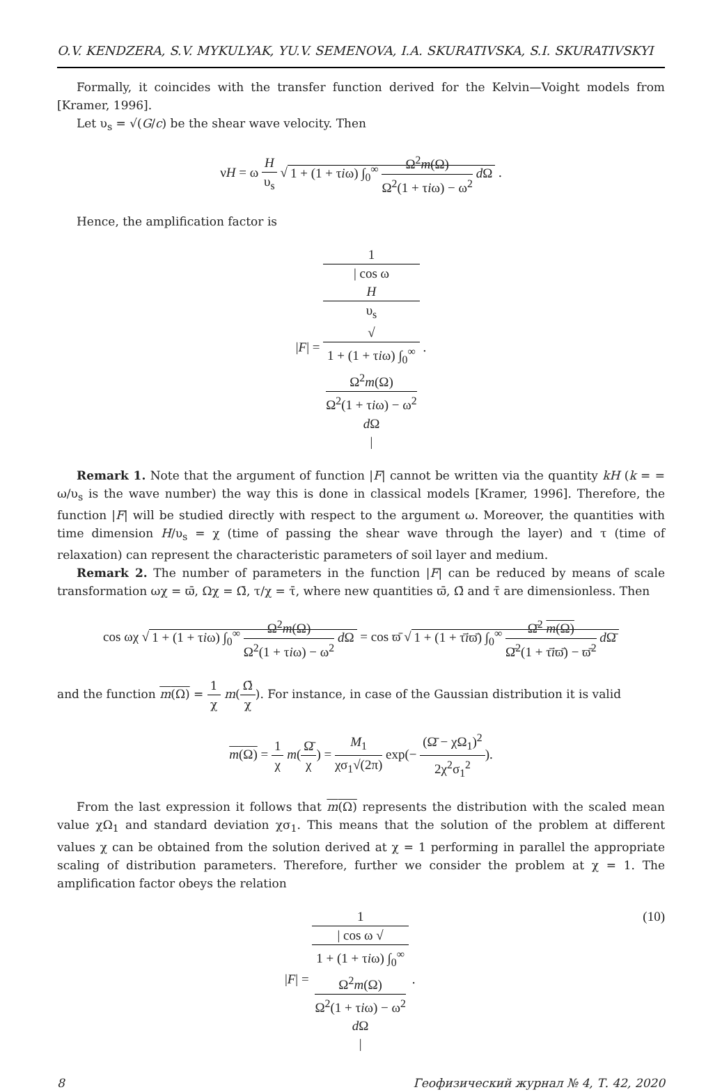O.V. KENDZERA, S.V. MYKULYAK, YU.V. SEMENOVA, I.A. SKURATIVSKA, S.I. SKURATIVSKYI
Formally, it coincides with the transfer function derived for the Kelvin—Voight models from [Kramer, 1996].
Let υ<sub>s</sub> = √(G/c) be the shear wave velocity. Then
νH = ω H υ<sub>s</sub> √ 1 + (1 + τiω) ∫<sub>0</sub><sup>∞</sup> Ω<sup>2</sup>m(Ω) Ω<sup>2</sup>(1 + τiω) − ω<sup>2</sup> d Ω .
Hence, the amplification factor is
|F| = 1 | cos ω
H
υ<sub>s</sub>
√
1 + (1 + τiω) ∫<sub>0</sub><sup>∞</sup>
Ω<sup>2</sup>m(Ω)
Ω<sup>2</sup>(1 + τiω) − ω<sup>2</sup>
d Ω
| .
Remark 1. Note that the argument of function |F| cannot be written via the quantity kH (k = = ω/υ<sub>s</sub> is the wave number) the way this is done in classical models [Kramer, 1996]. Therefore, the function |F| will be studied directly with respect to the argument ω. Moreover, the quantities with time dimension H/υ<sub>s</sub> = χ (time of passing the shear wave through the layer) and τ (time of relaxation) can represent the characteristic parameters of soil layer and medium.
Remark 2. The number of parameters in the function |F| can be reduced by means of scale transformation ωχ = ϖ̄, Ωχ = Ω̄, τ/χ = τ̄, where new quantities ϖ̄, Ω̄ and τ̄ are dimensionless. Then
cos ωχ √ 1 + (1 + τiω) ∫<sub>0</sub><sup>∞</sup> Ω<sup>2</sup>m(Ω) Ω<sup>2</sup>(1 + τiω) − ω<sup>2</sup> d Ω = cos ϖ̄ √ 1 + (1 + τ̄iϖ̄) ∫<sub>0</sub><sup>∞</sup> Ω̄<sup>2</sup> m(Ω) Ω̄<sup>2</sup>(1 + τ̄iϖ̄) − ϖ̄<sup>2</sup> d Ω̄
and the function m(Ω) = 1 χ m(Ω̄ χ). For instance, in case of the Gaussian distribution it is valid
m(Ω) = 1 χ m(Ω̄ χ) = M<sub>1</sub> χσ<sub>1</sub>√(2π) exp(− (Ω̄ − χΩ<sub>1</sub>)<sup>2</sup> 2χ<sup>2</sup>σ<sub>1</sub><sup>2</sup>).
From the last expression it follows that m(Ω) represents the distribution with the scaled mean value χΩ<sub>1</sub> and standard deviation χσ<sub>1</sub>. This means that the solution of the problem at different values χ can be obtained from the solution derived at χ = 1 performing in parallel the appropriate scaling of distribution parameters. Therefore, further we consider the problem at χ = 1. The amplification factor obeys the relation
|F| = 1 | cos ω √
1 + (1 + τiω) ∫<sub>0</sub><sup>∞</sup>
Ω<sup>2</sup>m(Ω)
Ω<sup>2</sup>(1 + τiω) − ω<sup>2</sup>
d Ω
| . (10)
8 Геофизический журнал № 4, Т. 42, 2020